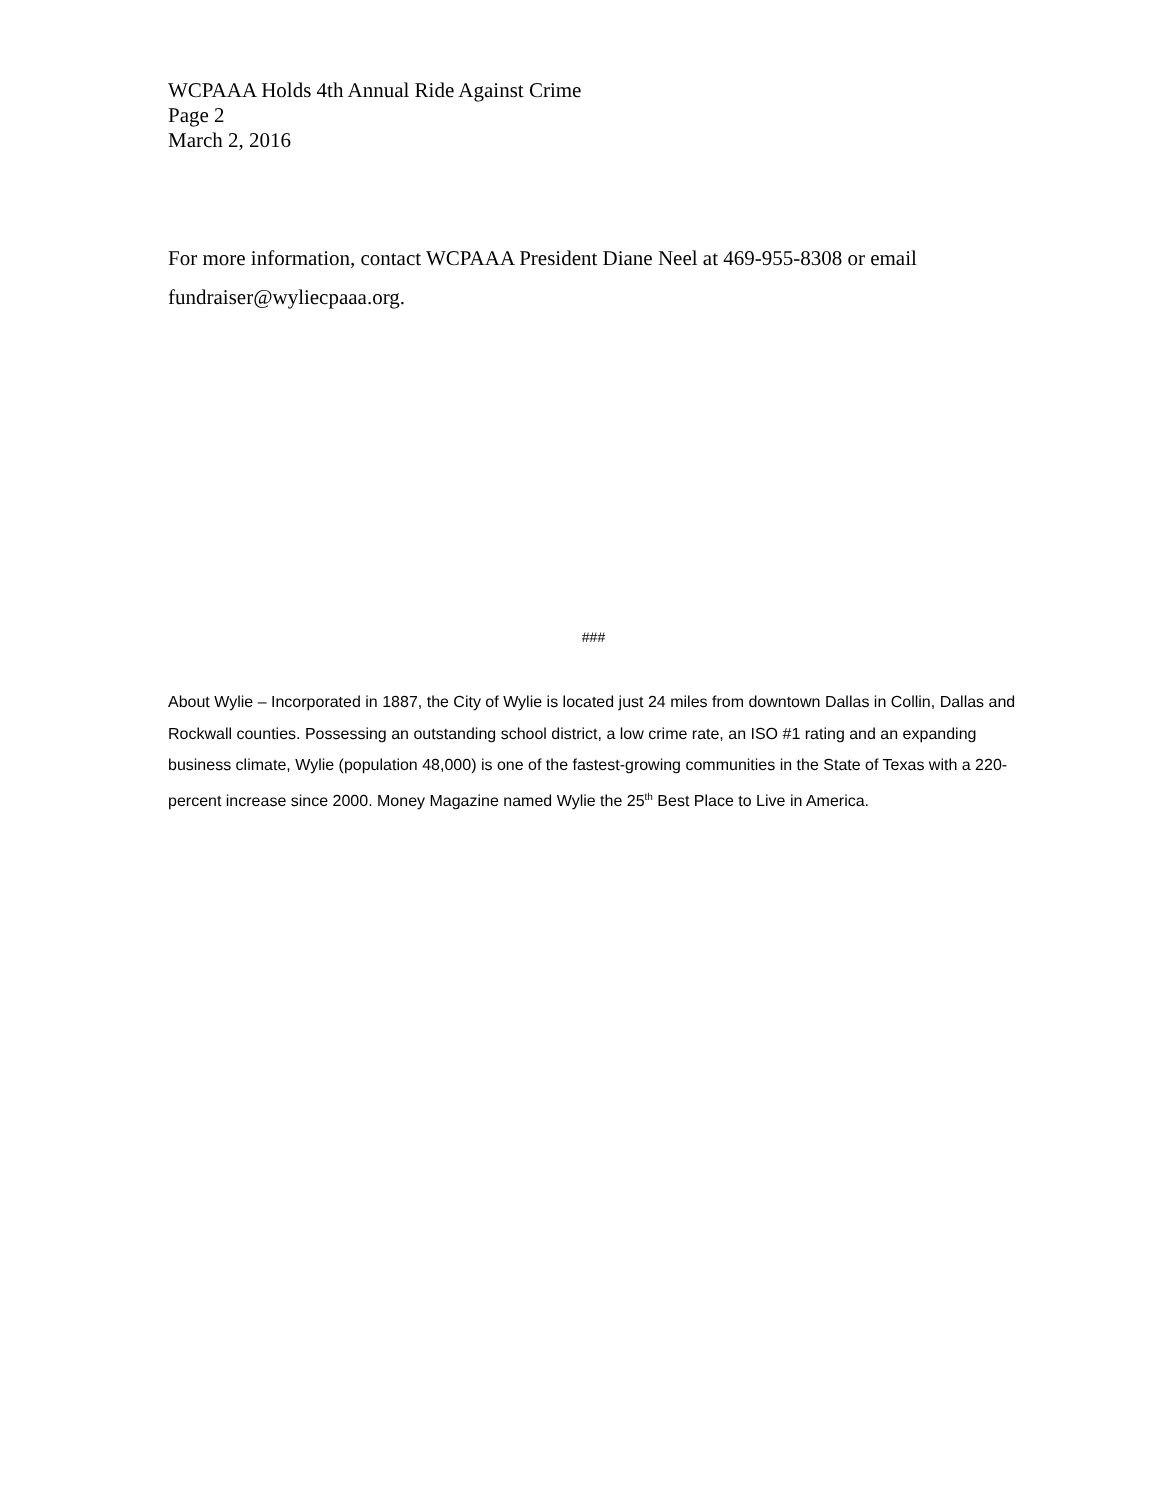WCPAAA Holds 4th Annual Ride Against Crime
Page 2
March 2, 2016
For more information, contact WCPAAA President Diane Neel at 469-955-8308 or email fundraiser@wyliecpaaa.org.
###
About Wylie – Incorporated in 1887, the City of Wylie is located just 24 miles from downtown Dallas in Collin, Dallas and Rockwall counties. Possessing an outstanding school district, a low crime rate, an ISO #1 rating and an expanding business climate, Wylie (population 48,000) is one of the fastest-growing communities in the State of Texas with a 220-percent increase since 2000. Money Magazine named Wylie the 25<sup>th</sup> Best Place to Live in America.